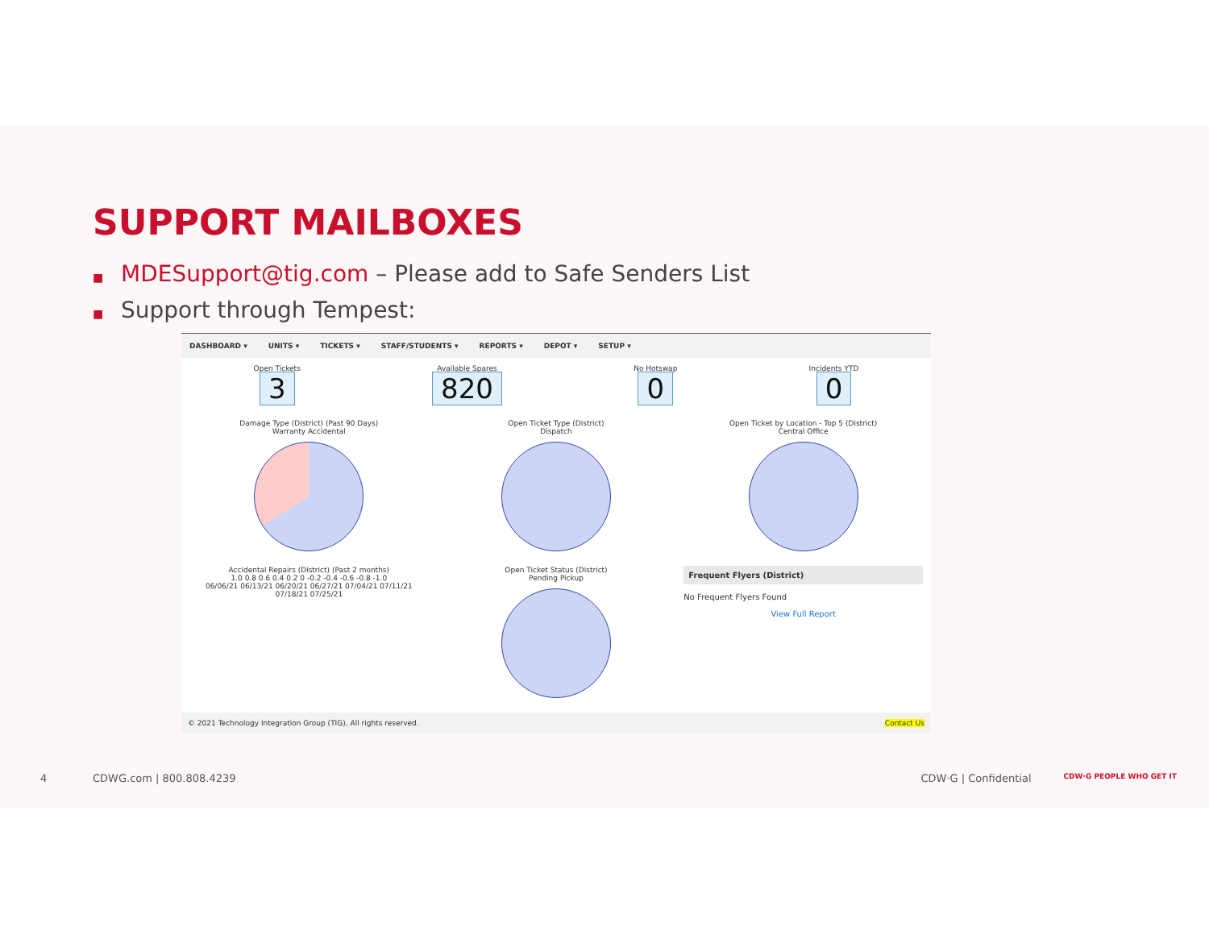SUPPORT MAILBOXES
■ MDESupport@tig.com – Please add to Safe Senders List
■ Support through Tempest:
DASHBOARD ▾ UNITS ▾ TICKETS ▾ STAFF/STUDENTS ▾ REPORTS ▾ DEPOT ▾ SETUP ▾
Open Tickets
3
Available Spares
820
No Hotswap
0
Incidents YTD
0
Damage Type (District) (Past 90 Days)
Warranty Accidental
Open Ticket Type (District)
Dispatch
Open Ticket by Location - Top 5 (District)
Central Office
Accidental Repairs (District) (Past 2 months)
1.0 0.8 0.6 0.4 0.2 0 -0.2 -0.4 -0.6 -0.8 -1.0
06/06/21 06/13/21 06/20/21 06/27/21 07/04/21 07/11/21 07/18/21 07/25/21
Open Ticket Status (District)
Pending Pickup
Frequent Flyers (District)
No Frequent Flyers Found
View Full Report
© 2021 Technology Integration Group (TIG), All rights reserved. Contact Us
4 CDWG.com | 800.808.4239 CDW·G | Confidential CDW·G PEOPLE WHO GET IT